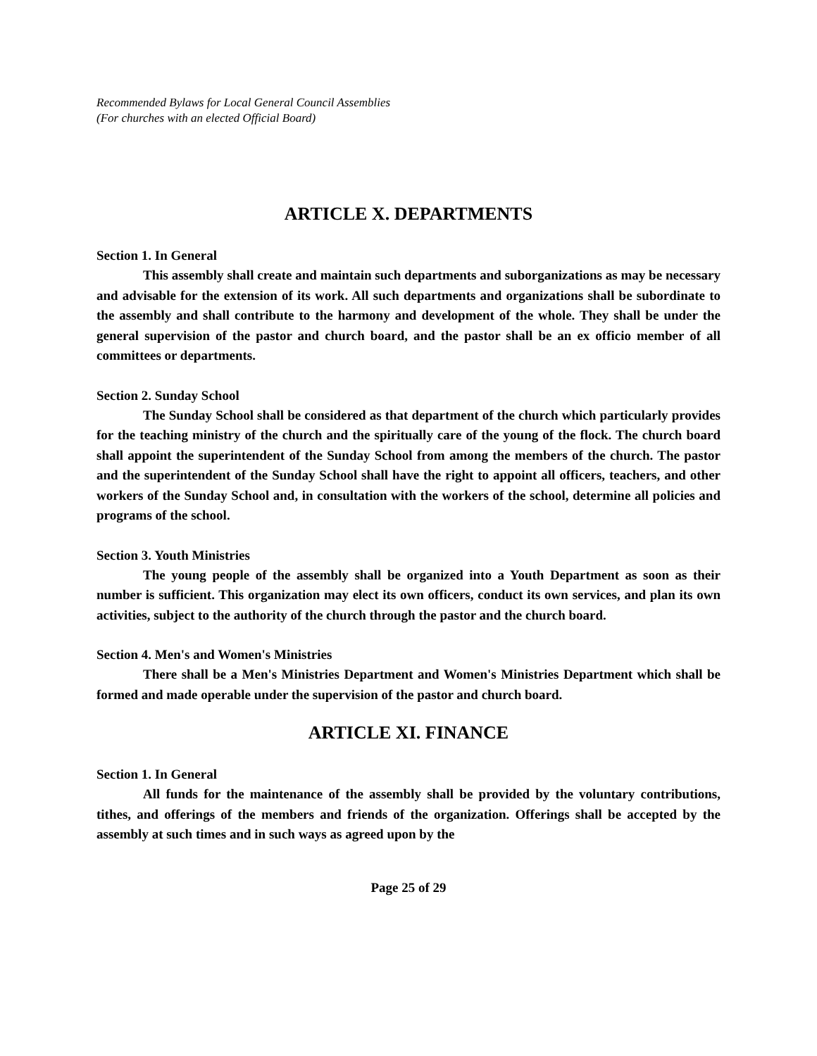Recommended Bylaws for Local General Council Assemblies
(For churches with an elected Official Board)
ARTICLE X. DEPARTMENTS
Section 1. In General
This assembly shall create and maintain such departments and suborganizations as may be necessary and advisable for the extension of its work. All such departments and organizations shall be subordinate to the assembly and shall contribute to the harmony and development of the whole. They shall be under the general supervision of the pastor and church board, and the pastor shall be an ex officio member of all committees or departments.
Section 2. Sunday School
The Sunday School shall be considered as that department of the church which particularly provides for the teaching ministry of the church and the spiritually care of the young of the flock. The church board shall appoint the superintendent of the Sunday School from among the members of the church. The pastor and the superintendent of the Sunday School shall have the right to appoint all officers, teachers, and other workers of the Sunday School and, in consultation with the workers of the school, determine all policies and programs of the school.
Section 3. Youth Ministries
The young people of the assembly shall be organized into a Youth Department as soon as their number is sufficient. This organization may elect its own officers, conduct its own services, and plan its own activities, subject to the authority of the church through the pastor and the church board.
Section 4. Men's and Women's Ministries
There shall be a Men's Ministries Department and Women's Ministries Department which shall be formed and made operable under the supervision of the pastor and church board.
ARTICLE XI. FINANCE
Section 1. In General
All funds for the maintenance of the assembly shall be provided by the voluntary contributions, tithes, and offerings of the members and friends of the organization. Offerings shall be accepted by the assembly at such times and in such ways as agreed upon by the
Page 25 of 29